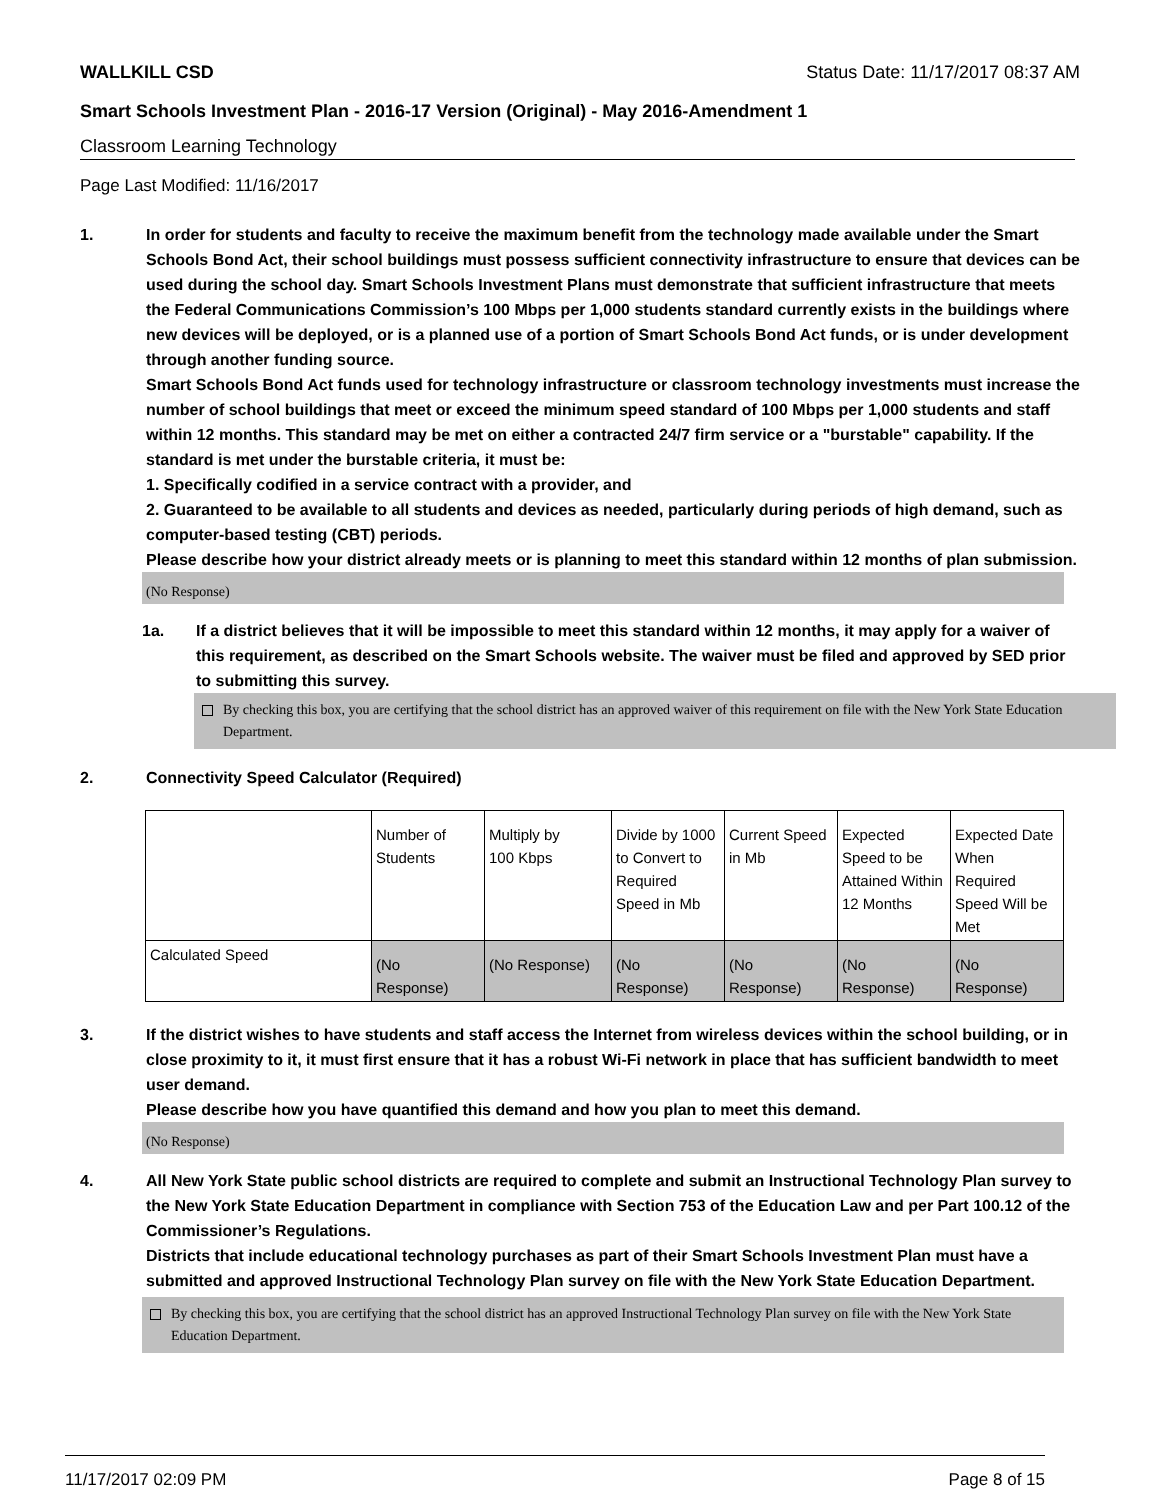WALLKILL CSD Status Date: 11/17/2017 08:37 AM
Smart Schools Investment Plan - 2016-17 Version (Original) - May 2016-Amendment 1
Classroom Learning Technology
Page Last Modified: 11/16/2017
1. In order for students and faculty to receive the maximum benefit from the technology made available under the Smart Schools Bond Act, their school buildings must possess sufficient connectivity infrastructure to ensure that devices can be used during the school day. Smart Schools Investment Plans must demonstrate that sufficient infrastructure that meets the Federal Communications Commission’s 100 Mbps per 1,000 students standard currently exists in the buildings where new devices will be deployed, or is a planned use of a portion of Smart Schools Bond Act funds, or is under development through another funding source.
Smart Schools Bond Act funds used for technology infrastructure or classroom technology investments must increase the number of school buildings that meet or exceed the minimum speed standard of 100 Mbps per 1,000 students and staff within 12 months. This standard may be met on either a contracted 24/7 firm service or a "burstable" capability. If the standard is met under the burstable criteria, it must be:
1. Specifically codified in a service contract with a provider, and
2. Guaranteed to be available to all students and devices as needed, particularly during periods of high demand, such as computer-based testing (CBT) periods.
Please describe how your district already meets or is planning to meet this standard within 12 months of plan submission.
(No Response)
1a. If a district believes that it will be impossible to meet this standard within 12 months, it may apply for a waiver of this requirement, as described on the Smart Schools website. The waiver must be filed and approved by SED prior to submitting this survey.
By checking this box, you are certifying that the school district has an approved waiver of this requirement on file with the New York State Education Department.
2. Connectivity Speed Calculator (Required)
| | Number of Students | Multiply by 100 Kbps | Divide by 1000 to Convert to Required Speed in Mb | Current Speed in Mb | Expected Speed to be Attained Within 12 Months | Expected Date When Required Speed Will be Met |
| Calculated Speed | (No Response) | (No Response) | (No Response) | (No Response) | (No Response) | (No Response) |
3. If the district wishes to have students and staff access the Internet from wireless devices within the school building, or in close proximity to it, it must first ensure that it has a robust Wi-Fi network in place that has sufficient bandwidth to meet user demand.
Please describe how you have quantified this demand and how you plan to meet this demand.
(No Response)
4. All New York State public school districts are required to complete and submit an Instructional Technology Plan survey to the New York State Education Department in compliance with Section 753 of the Education Law and per Part 100.12 of the Commissioner’s Regulations.
Districts that include educational technology purchases as part of their Smart Schools Investment Plan must have a submitted and approved Instructional Technology Plan survey on file with the New York State Education Department.
By checking this box, you are certifying that the school district has an approved Instructional Technology Plan survey on file with the New York State Education Department.
11/17/2017 02:09 PM Page 8 of 15